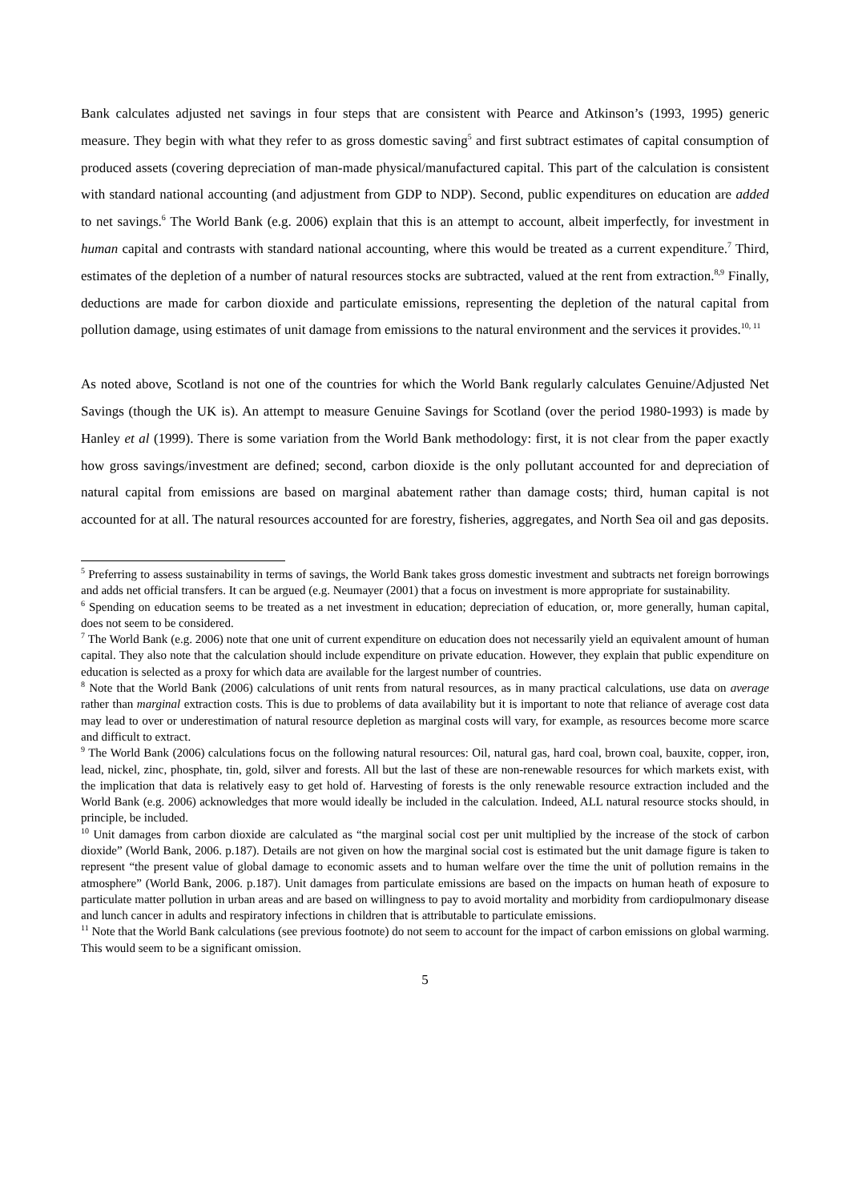Bank calculates adjusted net savings in four steps that are consistent with Pearce and Atkinson’s (1993, 1995) generic measure. They begin with what they refer to as gross domestic saving<sup>5</sup> and first subtract estimates of capital consumption of produced assets (covering depreciation of man-made physical/manufactured capital. This part of the calculation is consistent with standard national accounting (and adjustment from GDP to NDP). Second, public expenditures on education are added to net savings.<sup>6</sup> The World Bank (e.g. 2006) explain that this is an attempt to account, albeit imperfectly, for investment in human capital and contrasts with standard national accounting, where this would be treated as a current expenditure.<sup>7</sup> Third, estimates of the depletion of a number of natural resources stocks are subtracted, valued at the rent from extraction.<sup>8,9</sup> Finally, deductions are made for carbon dioxide and particulate emissions, representing the depletion of the natural capital from pollution damage, using estimates of unit damage from emissions to the natural environment and the services it provides.<sup>10, 11</sup>
As noted above, Scotland is not one of the countries for which the World Bank regularly calculates Genuine/Adjusted Net Savings (though the UK is). An attempt to measure Genuine Savings for Scotland (over the period 1980-1993) is made by Hanley et al (1999). There is some variation from the World Bank methodology: first, it is not clear from the paper exactly how gross savings/investment are defined; second, carbon dioxide is the only pollutant accounted for and depreciation of natural capital from emissions are based on marginal abatement rather than damage costs; third, human capital is not accounted for at all. The natural resources accounted for are forestry, fisheries, aggregates, and North Sea oil and gas deposits.
<sup>5</sup> Preferring to assess sustainability in terms of savings, the World Bank takes gross domestic investment and subtracts net foreign borrowings and adds net official transfers. It can be argued (e.g. Neumayer (2001) that a focus on investment is more appropriate for sustainability.
<sup>6</sup> Spending on education seems to be treated as a net investment in education; depreciation of education, or, more generally, human capital, does not seem to be considered.
<sup>7</sup> The World Bank (e.g. 2006) note that one unit of current expenditure on education does not necessarily yield an equivalent amount of human capital. They also note that the calculation should include expenditure on private education. However, they explain that public expenditure on education is selected as a proxy for which data are available for the largest number of countries.
<sup>8</sup> Note that the World Bank (2006) calculations of unit rents from natural resources, as in many practical calculations, use data on average rather than marginal extraction costs. This is due to problems of data availability but it is important to note that reliance of average cost data may lead to over or underestimation of natural resource depletion as marginal costs will vary, for example, as resources become more scarce and difficult to extract.
<sup>9</sup> The World Bank (2006) calculations focus on the following natural resources: Oil, natural gas, hard coal, brown coal, bauxite, copper, iron, lead, nickel, zinc, phosphate, tin, gold, silver and forests. All but the last of these are non-renewable resources for which markets exist, with the implication that data is relatively easy to get hold of. Harvesting of forests is the only renewable resource extraction included and the World Bank (e.g. 2006) acknowledges that more would ideally be included in the calculation. Indeed, ALL natural resource stocks should, in principle, be included.
<sup>10</sup> Unit damages from carbon dioxide are calculated as “the marginal social cost per unit multiplied by the increase of the stock of carbon dioxide” (World Bank, 2006. p.187). Details are not given on how the marginal social cost is estimated but the unit damage figure is taken to represent “the present value of global damage to economic assets and to human welfare over the time the unit of pollution remains in the atmosphere” (World Bank, 2006. p.187). Unit damages from particulate emissions are based on the impacts on human heath of exposure to particulate matter pollution in urban areas and are based on willingness to pay to avoid mortality and morbidity from cardiopulmonary disease and lunch cancer in adults and respiratory infections in children that is attributable to particulate emissions.
<sup>11</sup> Note that the World Bank calculations (see previous footnote) do not seem to account for the impact of carbon emissions on global warming. This would seem to be a significant omission.
5